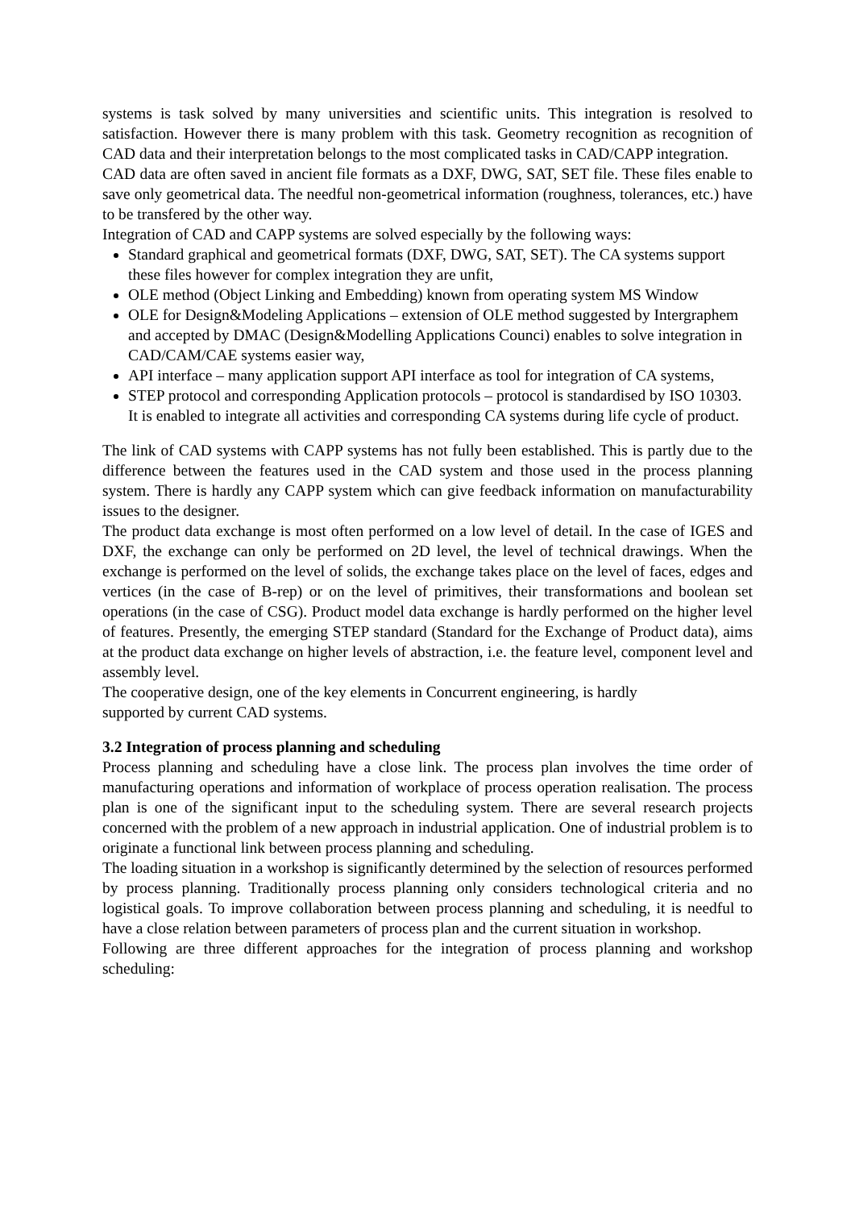systems is task solved by many universities and scientific units. This integration is resolved to satisfaction. However there is many problem with this task. Geometry recognition as recognition of CAD data and their interpretation belongs to the most complicated tasks in CAD/CAPP integration.
CAD data are often saved in ancient file formats as a DXF, DWG, SAT, SET file. These files enable to save only geometrical data. The needful non-geometrical information (roughness, tolerances, etc.) have to be transfered by the other way.
Integration of CAD and CAPP systems are solved especially by the following ways:
Standard graphical and geometrical formats (DXF, DWG, SAT, SET). The CA systems support these files however for complex integration they are unfit,
OLE method (Object Linking and Embedding) known from operating system MS Window
OLE for Design&Modeling Applications – extension of OLE method suggested by Intergraphem and accepted by DMAC (Design&Modelling Applications Counci) enables to solve integration in CAD/CAM/CAE systems easier way,
API interface – many application support API interface as tool for integration of CA systems,
STEP protocol and corresponding Application protocols – protocol is standardised by ISO 10303. It is enabled to integrate all activities and corresponding CA systems during life cycle of product.
The link of CAD systems with CAPP systems has not fully been established. This is partly due to the difference between the features used in the CAD system and those used in the process planning system. There is hardly any CAPP system which can give feedback information on manufacturability issues to the designer.
The product data exchange is most often performed on a low level of detail. In the case of IGES and DXF, the exchange can only be performed on 2D level, the level of technical drawings. When the exchange is performed on the level of solids, the exchange takes place on the level of faces, edges and vertices (in the case of B-rep) or on the level of primitives, their transformations and boolean set operations (in the case of CSG). Product model data exchange is hardly performed on the higher level of features. Presently, the emerging STEP standard (Standard for the Exchange of Product data), aims at the product data exchange on higher levels of abstraction, i.e. the feature level, component level and assembly level.
The cooperative design, one of the key elements in Concurrent engineering, is hardly
supported by current CAD systems.
3.2 Integration of process planning and scheduling
Process planning and scheduling have a close link. The process plan involves the time order of manufacturing operations and information of workplace of process operation realisation. The process plan is one of the significant input to the scheduling system. There are several research projects concerned with the problem of a new approach in industrial application. One of industrial problem is to originate a functional link between process planning and scheduling.
The loading situation in a workshop is significantly determined by the selection of resources performed by process planning. Traditionally process planning only considers technological criteria and no logistical goals. To improve collaboration between process planning and scheduling, it is needful to have a close relation between parameters of process plan and the current situation in workshop.
Following are three different approaches for the integration of process planning and workshop scheduling: